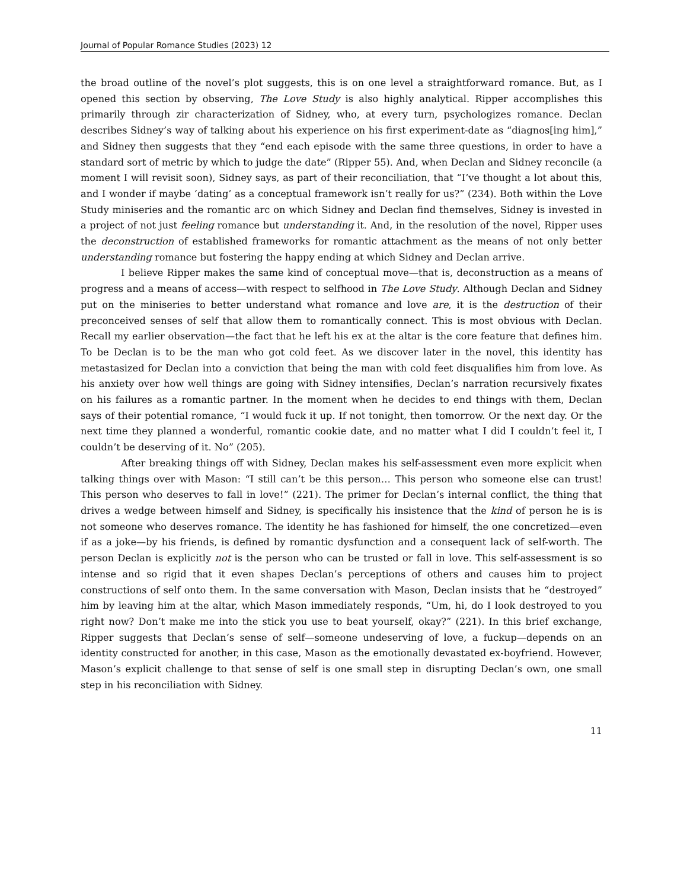Journal of Popular Romance Studies (2023) 12
the broad outline of the novel’s plot suggests, this is on one level a straightforward romance. But, as I opened this section by observing, The Love Study is also highly analytical. Ripper accomplishes this primarily through zir characterization of Sidney, who, at every turn, psychologizes romance. Declan describes Sidney’s way of talking about his experience on his first experiment-date as “diagnos[ing him],” and Sidney then suggests that they “end each episode with the same three questions, in order to have a standard sort of metric by which to judge the date” (Ripper 55). And, when Declan and Sidney reconcile (a moment I will revisit soon), Sidney says, as part of their reconciliation, that “I’ve thought a lot about this, and I wonder if maybe ‘dating’ as a conceptual framework isn’t really for us?” (234). Both within the Love Study miniseries and the romantic arc on which Sidney and Declan find themselves, Sidney is invested in a project of not just feeling romance but understanding it. And, in the resolution of the novel, Ripper uses the deconstruction of established frameworks for romantic attachment as the means of not only better understanding romance but fostering the happy ending at which Sidney and Declan arrive.
I believe Ripper makes the same kind of conceptual move—that is, deconstruction as a means of progress and a means of access—with respect to selfhood in The Love Study. Although Declan and Sidney put on the miniseries to better understand what romance and love are, it is the destruction of their preconceived senses of self that allow them to romantically connect. This is most obvious with Declan. Recall my earlier observation—the fact that he left his ex at the altar is the core feature that defines him. To be Declan is to be the man who got cold feet. As we discover later in the novel, this identity has metastasized for Declan into a conviction that being the man with cold feet disqualifies him from love. As his anxiety over how well things are going with Sidney intensifies, Declan’s narration recursively fixates on his failures as a romantic partner. In the moment when he decides to end things with them, Declan says of their potential romance, “I would fuck it up. If not tonight, then tomorrow. Or the next day. Or the next time they planned a wonderful, romantic cookie date, and no matter what I did I couldn’t feel it, I couldn’t be deserving of it. No” (205).
After breaking things off with Sidney, Declan makes his self-assessment even more explicit when talking things over with Mason: “I still can’t be this person… This person who someone else can trust! This person who deserves to fall in love!” (221). The primer for Declan’s internal conflict, the thing that drives a wedge between himself and Sidney, is specifically his insistence that the kind of person he is is not someone who deserves romance. The identity he has fashioned for himself, the one concretized—even if as a joke—by his friends, is defined by romantic dysfunction and a consequent lack of self-worth. The person Declan is explicitly not is the person who can be trusted or fall in love. This self-assessment is so intense and so rigid that it even shapes Declan’s perceptions of others and causes him to project constructions of self onto them. In the same conversation with Mason, Declan insists that he “destroyed” him by leaving him at the altar, which Mason immediately responds, “Um, hi, do I look destroyed to you right now? Don’t make me into the stick you use to beat yourself, okay?” (221). In this brief exchange, Ripper suggests that Declan’s sense of self—someone undeserving of love, a fuckup—depends on an identity constructed for another, in this case, Mason as the emotionally devastated ex-boyfriend. However, Mason’s explicit challenge to that sense of self is one small step in disrupting Declan’s own, one small step in his reconciliation with Sidney.
11